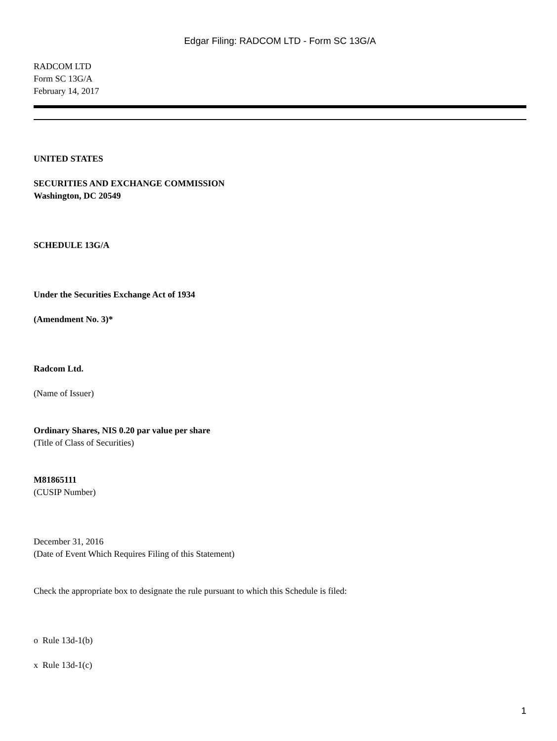Edgar Filing: RADCOM LTD - Form SC 13G/A
RADCOM LTD
Form SC 13G/A
February 14, 2017
UNITED STATES
SECURITIES AND EXCHANGE COMMISSION
Washington, DC 20549
SCHEDULE 13G/A
Under the Securities Exchange Act of 1934
(Amendment No. 3)*
Radcom Ltd.
(Name of Issuer)
Ordinary Shares, NIS 0.20 par value per share
(Title of Class of Securities)
M81865111
(CUSIP Number)
December 31, 2016
(Date of Event Which Requires Filing of this Statement)
Check the appropriate box to designate the rule pursuant to which this Schedule is filed:
o Rule 13d-1(b)
x Rule 13d-1(c)
1